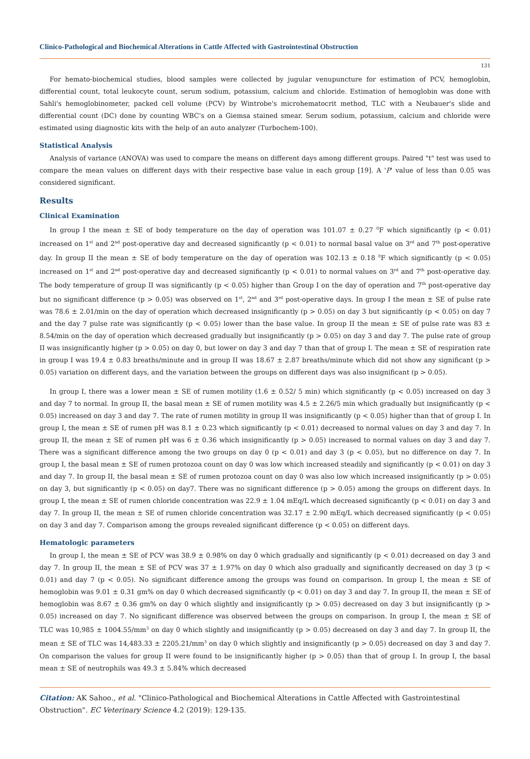Clinico-Pathological and Biochemical Alterations in Cattle Affected with Gastrointestinal Obstruction
131
For hemato-biochemical studies, blood samples were collected by jugular venupuncture for estimation of PCV, hemoglobin, differential count, total leukocyte count, serum sodium, potassium, calcium and chloride. Estimation of hemoglobin was done with Sahli's hemoglobinometer, packed cell volume (PCV) by Wintrobe's microhematocrit method, TLC with a Neubauer's slide and differential count (DC) done by counting WBC's on a Giemsa stained smear. Serum sodium, potassium, calcium and chloride were estimated using diagnostic kits with the help of an auto analyzer (Turbochem-100).
Statistical Analysis
Analysis of variance (ANOVA) was used to compare the means on different days among different groups. Paired "t" test was used to compare the mean values on different days with their respective base value in each group [19]. A 'P' value of less than 0.05 was considered significant.
Results
Clinical Examination
In group I the mean ± SE of body temperature on the day of operation was 101.07 ± 0.27 <sup>0</sup>F which significantly (p < 0.01) increased on 1<sup>st</sup> and 2<sup>nd</sup> post-operative day and decreased significantly (p < 0.01) to normal basal value on 3<sup>rd</sup> and 7<sup>th</sup> post-operative day. In group II the mean ± SE of body temperature on the day of operation was 102.13 ± 0.18 <sup>0</sup>F which significantly (p < 0.05) increased on 1<sup>st</sup> and 2<sup>nd</sup> post-operative day and decreased significantly (p < 0.01) to normal values on 3<sup>rd</sup> and 7<sup>th</sup> post-operative day. The body temperature of group II was significantly (p < 0.05) higher than Group I on the day of operation and 7<sup>th</sup> post-operative day but no significant difference (p > 0.05) was observed on 1<sup>st</sup>, 2<sup>nd</sup> and 3<sup>rd</sup> post-operative days. In group I the mean ± SE of pulse rate was 78.6 ± 2.01/min on the day of operation which decreased insignificantly (p > 0.05) on day 3 but significantly (p < 0.05) on day 7 and the day 7 pulse rate was significantly (p < 0.05) lower than the base value. In group II the mean ± SE of pulse rate was 83 ± 8.54/min on the day of operation which decreased gradually but insignificantly (p > 0.05) on day 3 and day 7. The pulse rate of group II was insignificantly higher (p > 0.05) on day 0, but lower on day 3 and day 7 than that of group I. The mean ± SE of respiration rate in group I was 19.4 ± 0.83 breaths/minute and in group II was 18.67 ± 2.87 breaths/minute which did not show any significant (p > 0.05) variation on different days, and the variation between the groups on different days was also insignificant (p > 0.05).
In group I, there was a lower mean ± SE of rumen motility (1.6 ± 0.52/ 5 min) which significantly (p < 0.05) increased on day 3 and day 7 to normal. In group II, the basal mean ± SE of rumen motility was 4.5 ± 2.26/5 min which gradually but insignificantly (p < 0.05) increased on day 3 and day 7. The rate of rumen motility in group II was insignificantly (p < 0.05) higher than that of group I. In group I, the mean ± SE of rumen pH was 8.1 ± 0.23 which significantly (p < 0.01) decreased to normal values on day 3 and day 7. In group II, the mean ± SE of rumen pH was 6 ± 0.36 which insignificantly (p > 0.05) increased to normal values on day 3 and day 7. There was a significant difference among the two groups on day 0 (p < 0.01) and day 3 (p < 0.05), but no difference on day 7. In group I, the basal mean ± SE of rumen protozoa count on day 0 was low which increased steadily and significantly (p < 0.01) on day 3 and day 7. In group II, the basal mean ± SE of rumen protozoa count on day 0 was also low which increased insignificantly (p > 0.05) on day 3, but significantly (p < 0.05) on day7. There was no significant difference (p > 0.05) among the groups on different days. In group I, the mean ± SE of rumen chloride concentration was 22.9 ± 1.04 mEq/L which decreased significantly (p < 0.01) on day 3 and day 7. In group II, the mean ± SE of rumen chloride concentration was 32.17 ± 2.90 mEq/L which decreased significantly (p < 0.05) on day 3 and day 7. Comparison among the groups revealed significant difference (p < 0.05) on different days.
Hematologic parameters
In group I, the mean ± SE of PCV was 38.9 ± 0.98% on day 0 which gradually and significantly (p < 0.01) decreased on day 3 and day 7. In group II, the mean ± SE of PCV was 37 ± 1.97% on day 0 which also gradually and significantly decreased on day 3 (p < 0.01) and day 7 (p < 0.05). No significant difference among the groups was found on comparison. In group I, the mean ± SE of hemoglobin was 9.01 ± 0.31 gm% on day 0 which decreased significantly (p < 0.01) on day 3 and day 7. In group II, the mean ± SE of hemoglobin was 8.67 ± 0.36 gm% on day 0 which slightly and insignificantly (p > 0.05) decreased on day 3 but insignificantly (p > 0.05) increased on day 7. No significant difference was observed between the groups on comparison. In group I, the mean ± SE of TLC was 10,985 ± 1004.55/mm<sup>3</sup> on day 0 which slightly and insignificantly (p > 0.05) decreased on day 3 and day 7. In group II, the mean ± SE of TLC was 14,483.33 ± 2205.21/mm<sup>3</sup> on day 0 which slightly and insignificantly (p > 0.05) decreased on day 3 and day 7. On comparison the values for group II were found to be insignificantly higher (p > 0.05) than that of group I. In group I, the basal mean ± SE of neutrophils was 49.3 ± 5.84% which decreased
Citation: AK Sahoo., et al. "Clinico-Pathological and Biochemical Alterations in Cattle Affected with Gastrointestinal Obstruction". EC Veterinary Science 4.2 (2019): 129-135.